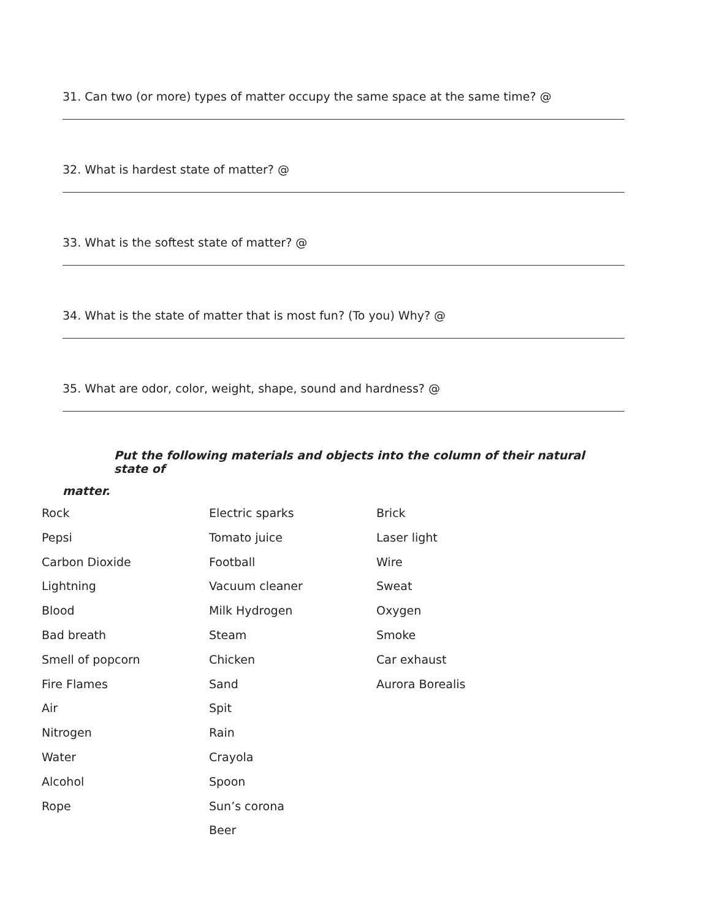31. Can two (or more) types of matter occupy the same space at the same time? @
32. What is hardest state of matter? @
33. What is the softest state of matter? @
34. What is the state of matter that is most fun? (To you) Why? @
35. What are odor, color, weight, shape, sound and hardness? @
Put the following materials and objects into the column of their natural state of
matter.
Rock
Pepsi
Carbon Dioxide
Lightning
Blood
Bad breath
Smell of popcorn
Fire Flames
Air
Nitrogen
Water
Alcohol
Rope
Electric sparks
Tomato juice
Football
Vacuum cleaner
Milk Hydrogen
Steam
Chicken
Sand
Spit
Rain
Crayola
Spoon
Sun’s corona
Beer
Brick
Laser light
Wire
Sweat
Oxygen
Smoke
Car exhaust
Aurora Borealis